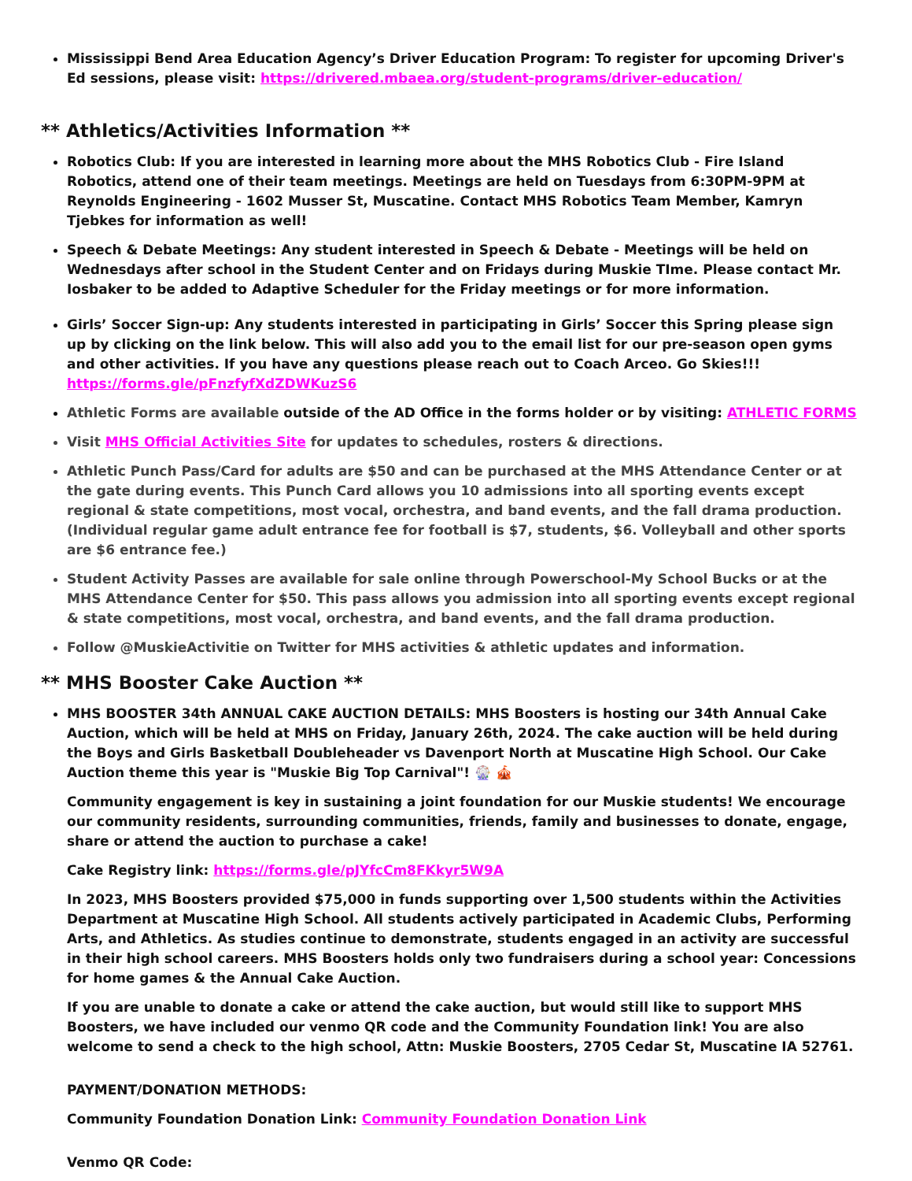Mississippi Bend Area Education Agency’s Driver Education Program: To register for upcoming Driver's Ed sessions, please visit: https://drivered.mbaea.org/student-programs/driver-education/
** Athletics/Activities Information **
Robotics Club: If you are interested in learning more about the MHS Robotics Club - Fire Island Robotics, attend one of their team meetings. Meetings are held on Tuesdays from 6:30PM-9PM at Reynolds Engineering - 1602 Musser St, Muscatine. Contact MHS Robotics Team Member, Kamryn Tjebkes for information as well!
Speech & Debate Meetings: Any student interested in Speech & Debate - Meetings will be held on Wednesdays after school in the Student Center and on Fridays during Muskie TIme. Please contact Mr. Iosbaker to be added to Adaptive Scheduler for the Friday meetings or for more information.
Girls’ Soccer Sign-up: Any students interested in participating in Girls’ Soccer this Spring please sign up by clicking on the link below. This will also add you to the email list for our pre-season open gyms and other activities. If you have any questions please reach out to Coach Arceo. Go Skies!!! https://forms.gle/pFnzfyfXdZDWKuzS6
Athletic Forms are available outside of the AD Office in the forms holder or by visiting: ATHLETIC FORMS
Visit MHS Official Activities Site for updates to schedules, rosters & directions.
Athletic Punch Pass/Card for adults are $50 and can be purchased at the MHS Attendance Center or at the gate during events. This Punch Card allows you 10 admissions into all sporting events except regional & state competitions, most vocal, orchestra, and band events, and the fall drama production. (Individual regular game adult entrance fee for football is $7, students, $6. Volleyball and other sports are $6 entrance fee.)
Student Activity Passes are available for sale online through Powerschool-My School Bucks or at the MHS Attendance Center for $50. This pass allows you admission into all sporting events except regional & state competitions, most vocal, orchestra, and band events, and the fall drama production.
Follow @MuskieActivitie on Twitter for MHS activities & athletic updates and information.
** MHS Booster Cake Auction **
MHS BOOSTER 34th ANNUAL CAKE AUCTION DETAILS: MHS Boosters is hosting our 34th Annual Cake Auction, which will be held at MHS on Friday, January 26th, 2024. The cake auction will be held during the Boys and Girls Basketball Doubleheader vs Davenport North at Muscatine High School. Our Cake Auction theme this year is "Muskie Big Top Carnival"! 🎡 🎪
Community engagement is key in sustaining a joint foundation for our Muskie students! We encourage our community residents, surrounding communities, friends, family and businesses to donate, engage, share or attend the auction to purchase a cake!
Cake Registry link: https://forms.gle/pJYfcCm8FKkyr5W9A
In 2023, MHS Boosters provided $75,000 in funds supporting over 1,500 students within the Activities Department at Muscatine High School. All students actively participated in Academic Clubs, Performing Arts, and Athletics. As studies continue to demonstrate, students engaged in an activity are successful in their high school careers. MHS Boosters holds only two fundraisers during a school year: Concessions for home games & the Annual Cake Auction.
If you are unable to donate a cake or attend the cake auction, but would still like to support MHS Boosters, we have included our venmo QR code and the Community Foundation link! You are also welcome to send a check to the high school, Attn: Muskie Boosters, 2705 Cedar St, Muscatine IA 52761.
PAYMENT/DONATION METHODS:
Community Foundation Donation Link: Community Foundation Donation Link
Venmo QR Code: